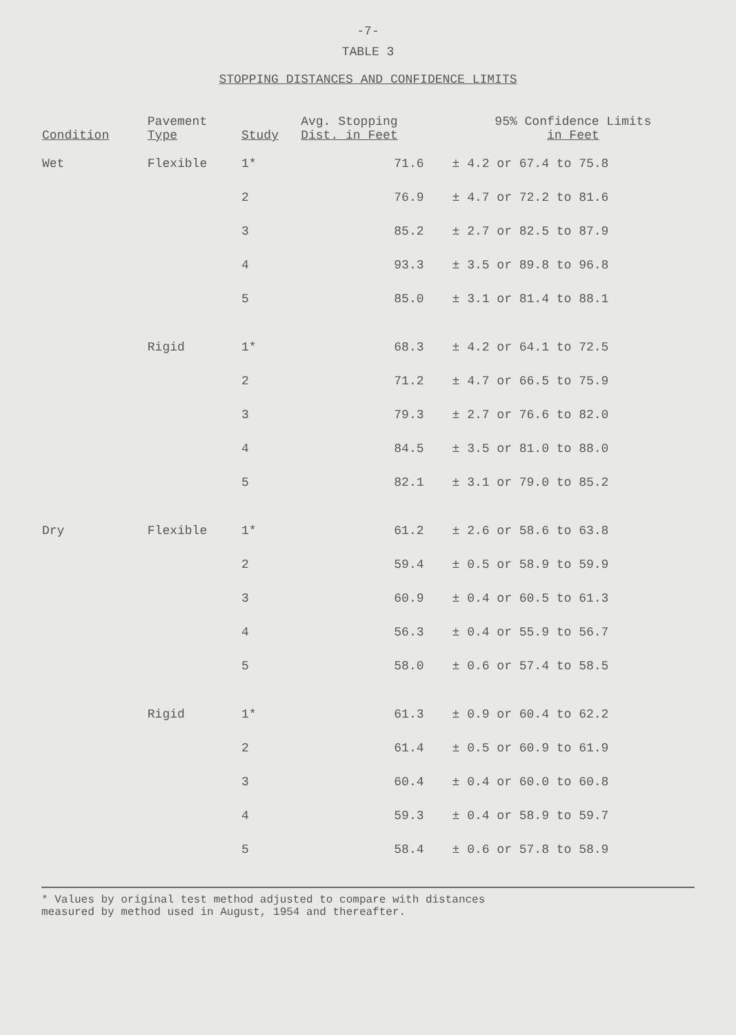-7-
TABLE 3
STOPPING DISTANCES AND CONFIDENCE LIMITS
| Condition | Pavement Type | Study | Avg. Stopping Dist. in Feet | 95% Confidence Limits in Feet |
| --- | --- | --- | --- | --- |
| Wet | Flexible | 1* | 71.6 | ± 4.2 or 67.4 to 75.8 |
| | | 2 | 76.9 | ± 4.7 or 72.2 to 81.6 |
| | | 3 | 85.2 | ± 2.7 or 82.5 to 87.9 |
| | | 4 | 93.3 | ± 3.5 or 89.8 to 96.8 |
| | | 5 | 85.0 | ± 3.1 or 81.4 to 88.1 |
| | Rigid | 1* | 68.3 | ± 4.2 or 64.1 to 72.5 |
| | | 2 | 71.2 | ± 4.7 or 66.5 to 75.9 |
| | | 3 | 79.3 | ± 2.7 or 76.6 to 82.0 |
| | | 4 | 84.5 | ± 3.5 or 81.0 to 88.0 |
| | | 5 | 82.1 | ± 3.1 or 79.0 to 85.2 |
| Dry | Flexible | 1* | 61.2 | ± 2.6 or 58.6 to 63.8 |
| | | 2 | 59.4 | ± 0.5 or 58.9 to 59.9 |
| | | 3 | 60.9 | ± 0.4 or 60.5 to 61.3 |
| | | 4 | 56.3 | ± 0.4 or 55.9 to 56.7 |
| | | 5 | 58.0 | ± 0.6 or 57.4 to 58.5 |
| | Rigid | 1* | 61.3 | ± 0.9 or 60.4 to 62.2 |
| | | 2 | 61.4 | ± 0.5 or 60.9 to 61.9 |
| | | 3 | 60.4 | ± 0.4 or 60.0 to 60.8 |
| | | 4 | 59.3 | ± 0.4 or 58.9 to 59.7 |
| | | 5 | 58.4 | ± 0.6 or 57.8 to 58.9 |
* Values by original test method adjusted to compare with distances
measured by method used in August, 1954 and thereafter.